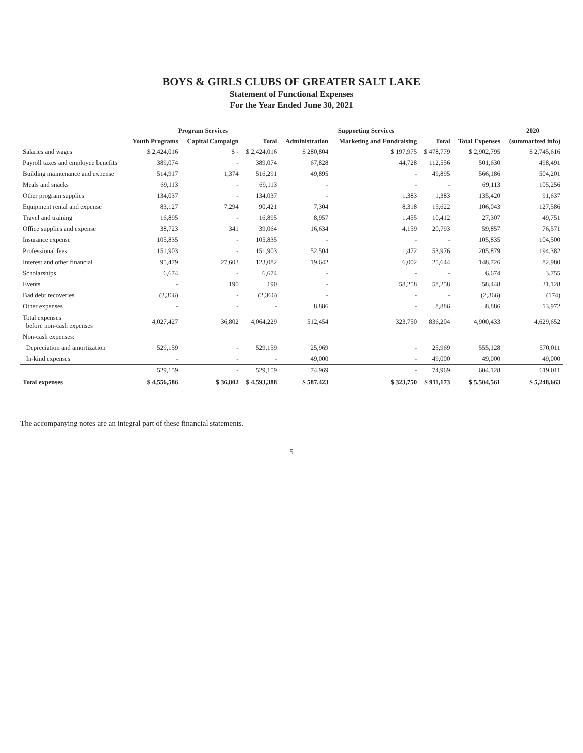BOYS & GIRLS CLUBS OF GREATER SALT LAKE
Statement of Functional Expenses
For the Year Ended June 30, 2021
| | Program Services | | | Supporting Services | | | | 2020 |
| --- | --- | --- | --- | --- | --- | --- | --- | --- |
| | Youth Programs | Capital Campaign | Total | Administration | Marketing and Fundraising | Total | Total Expenses | (summarized info) |
| Salaries and wages | $ 2,424,016 | $ - | $ 2,424,016 | $ 280,804 | $ 197,975 | $ 478,779 | $ 2,902,795 | $ 2,745,616 |
| Payroll taxes and employee benefits | 389,074 | - | 389,074 | 67,828 | 44,728 | 112,556 | 501,630 | 498,491 |
| Building maintenance and expense | 514,917 | 1,374 | 516,291 | 49,895 | - | 49,895 | 566,186 | 504,201 |
| Meals and snacks | 69,113 | - | 69,113 | - | - | - | 69,113 | 105,256 |
| Other program supplies | 134,037 | - | 134,037 | - | 1,383 | 1,383 | 135,420 | 91,637 |
| Equipment rental and expense | 83,127 | 7,294 | 90,421 | 7,304 | 8,318 | 15,622 | 106,043 | 127,586 |
| Travel and training | 16,895 | - | 16,895 | 8,957 | 1,455 | 10,412 | 27,307 | 49,751 |
| Office supplies and expense | 38,723 | 341 | 39,064 | 16,634 | 4,159 | 20,793 | 59,857 | 76,571 |
| Insurance expense | 105,835 | - | 105,835 | - | - | - | 105,835 | 104,500 |
| Professional fees | 151,903 | - | 151,903 | 52,504 | 1,472 | 53,976 | 205,879 | 194,382 |
| Interest and other financial | 95,479 | 27,603 | 123,082 | 19,642 | 6,002 | 25,644 | 148,726 | 82,980 |
| Scholarships | 6,674 | - | 6,674 | - | - | - | 6,674 | 3,755 |
| Events | - | 190 | 190 | - | 58,258 | 58,258 | 58,448 | 31,128 |
| Bad debt recoveries | (2,366) | - | (2,366) | - | - | - | (2,366) | (174) |
| Other expenses | - | - | - | 8,886 | - | 8,886 | 8,886 | 13,972 |
| Total expenses before non-cash expenses | 4,027,427 | 36,802 | 4,064,229 | 512,454 | 323,750 | 836,204 | 4,900,433 | 4,629,652 |
| Non-cash expenses: | | | | | | | | |
| Depreciation and amortization | 529,159 | - | 529,159 | 25,969 | - | 25,969 | 555,128 | 570,011 |
| In-kind expenses | - | - | - | 49,000 | - | 49,000 | 49,000 | 49,000 |
| | 529,159 | - | 529,159 | 74,969 | - | 74,969 | 604,128 | 619,011 |
| Total expenses | $ 4,556,586 | $ 36,802 | $ 4,593,388 | $ 587,423 | $ 323,750 | $ 911,173 | $ 5,504,561 | $ 5,248,663 |
The accompanying notes are an integral part of these financial statements.
5